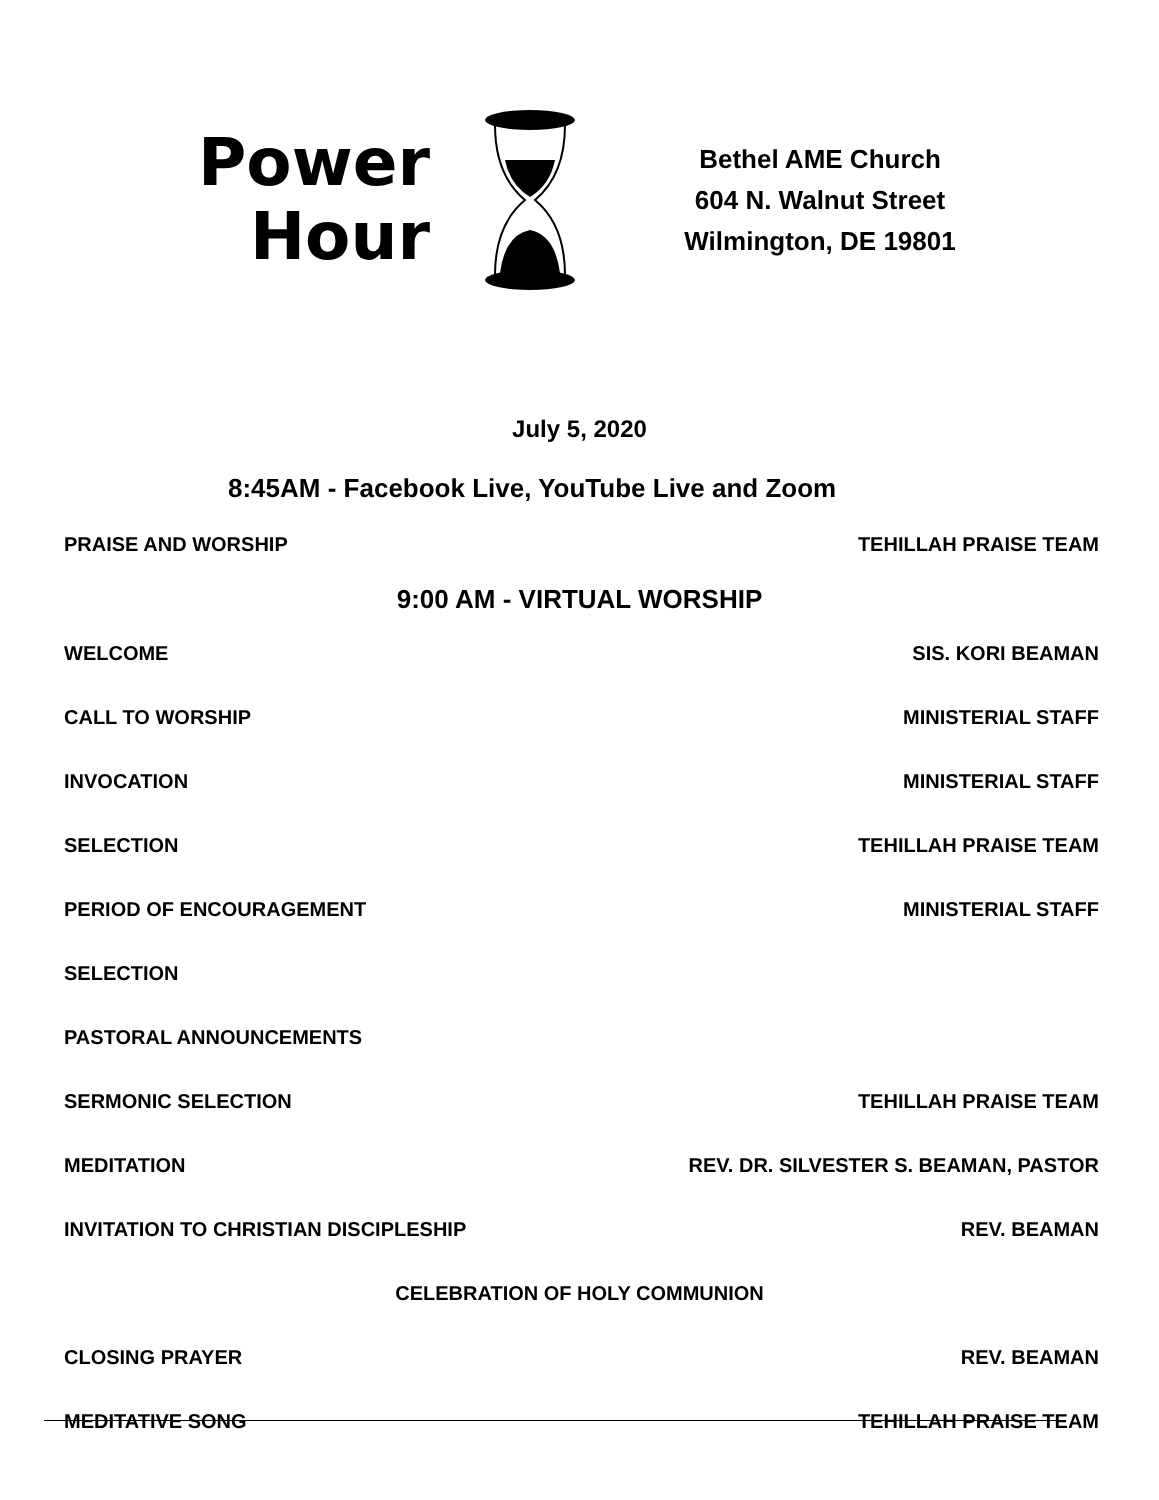Power
Hour
Bethel AME Church
604 N. Walnut Street
Wilmington, DE 19801
July 5, 2020
8:45AM - Facebook Live, YouTube Live and Zoom
PRAISE AND WORSHIP TEHILLAH PRAISE TEAM
9:00 AM - VIRTUAL WORSHIP
WELCOME SIS. KORI BEAMAN
CALL TO WORSHIP MINISTERIAL STAFF
INVOCATION MINISTERIAL STAFF
SELECTION TEHILLAH PRAISE TEAM
PERIOD OF ENCOURAGEMENT MINISTERIAL STAFF
SELECTION
PASTORAL ANNOUNCEMENTS
SERMONIC SELECTION TEHILLAH PRAISE TEAM
MEDITATION REV. DR. SILVESTER S. BEAMAN, PASTOR
INVITATION TO CHRISTIAN DISCIPLESHIP REV. BEAMAN
CELEBRATION OF HOLY COMMUNION
CLOSING PRAYER REV. BEAMAN
MEDITATIVE SONG TEHILLAH PRAISE TEAM